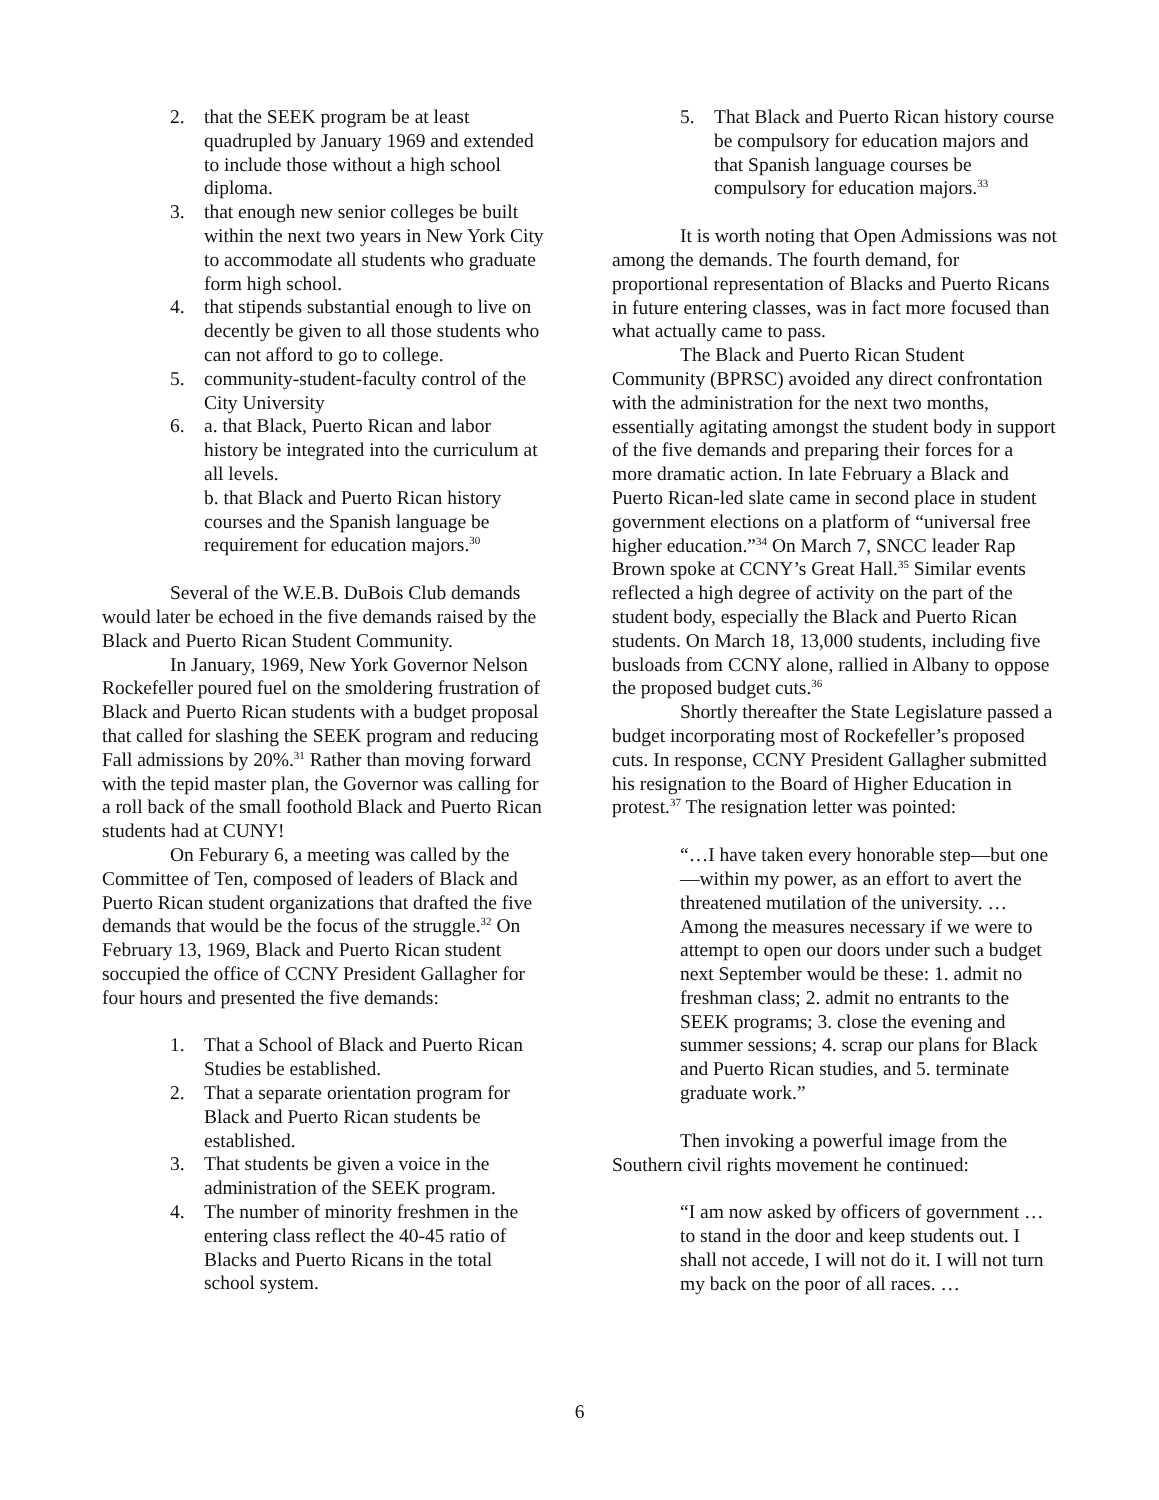2. that the SEEK program be at least quadrupled by January 1969 and extended to include those without a high school diploma.
3. that enough new senior colleges be built within the next two years in New York City to accommodate all students who graduate form high school.
4. that stipends substantial enough to live on decently be given to all those students who can not afford to go to college.
5. community-student-faculty control of the City University
6. a. that Black, Puerto Rican and labor history be integrated into the curriculum at all levels.
b. that Black and Puerto Rican history courses and the Spanish language be requirement for education majors.<sup>30</sup>
Several of the W.E.B. DuBois Club demands would later be echoed in the five demands raised by the Black and Puerto Rican Student Community.
In January, 1969, New York Governor Nelson Rockefeller poured fuel on the smoldering frustration of Black and Puerto Rican students with a budget proposal that called for slashing the SEEK program and reducing Fall admissions by 20%.<sup>31</sup> Rather than moving forward with the tepid master plan, the Governor was calling for a roll back of the small foothold Black and Puerto Rican students had at CUNY!
On Feburary 6, a meeting was called by the Committee of Ten, composed of leaders of Black and Puerto Rican student organizations that drafted the five demands that would be the focus of the struggle.<sup>32</sup> On February 13, 1969, Black and Puerto Rican student soccupied the office of CCNY President Gallagher for four hours and presented the five demands:
1. That a School of Black and Puerto Rican Studies be established.
2. That a separate orientation program for Black and Puerto Rican students be established.
3. That students be given a voice in the administration of the SEEK program.
4. The number of minority freshmen in the entering class reflect the 40-45 ratio of Blacks and Puerto Ricans in the total school system.
5. That Black and Puerto Rican history course be compulsory for education majors and that Spanish language courses be compulsory for education majors.<sup>33</sup>
It is worth noting that Open Admissions was not among the demands. The fourth demand, for proportional representation of Blacks and Puerto Ricans in future entering classes, was in fact more focused than what actually came to pass.
The Black and Puerto Rican Student Community (BPRSC) avoided any direct confrontation with the administration for the next two months, essentially agitating amongst the student body in support of the five demands and preparing their forces for a more dramatic action. In late February a Black and Puerto Rican-led slate came in second place in student government elections on a platform of “universal free higher education.”<sup>34</sup> On March 7, SNCC leader Rap Brown spoke at CCNY’s Great Hall.<sup>35</sup> Similar events reflected a high degree of activity on the part of the student body, especially the Black and Puerto Rican students. On March 18, 13,000 students, including five busloads from CCNY alone, rallied in Albany to oppose the proposed budget cuts.<sup>36</sup>
Shortly thereafter the State Legislature passed a budget incorporating most of Rockefeller’s proposed cuts. In response, CCNY President Gallagher submitted his resignation to the Board of Higher Education in protest.<sup>37</sup> The resignation letter was pointed:
“…I have taken every honorable step—but one—within my power, as an effort to avert the threatened mutilation of the university. … Among the measures necessary if we were to attempt to open our doors under such a budget next September would be these: 1. admit no freshman class; 2. admit no entrants to the SEEK programs; 3. close the evening and summer sessions; 4. scrap our plans for Black and Puerto Rican studies, and 5. terminate graduate work.”
Then invoking a powerful image from the Southern civil rights movement he continued:
“I am now asked by officers of government … to stand in the door and keep students out. I shall not accede, I will not do it. I will not turn my back on the poor of all races. …
6